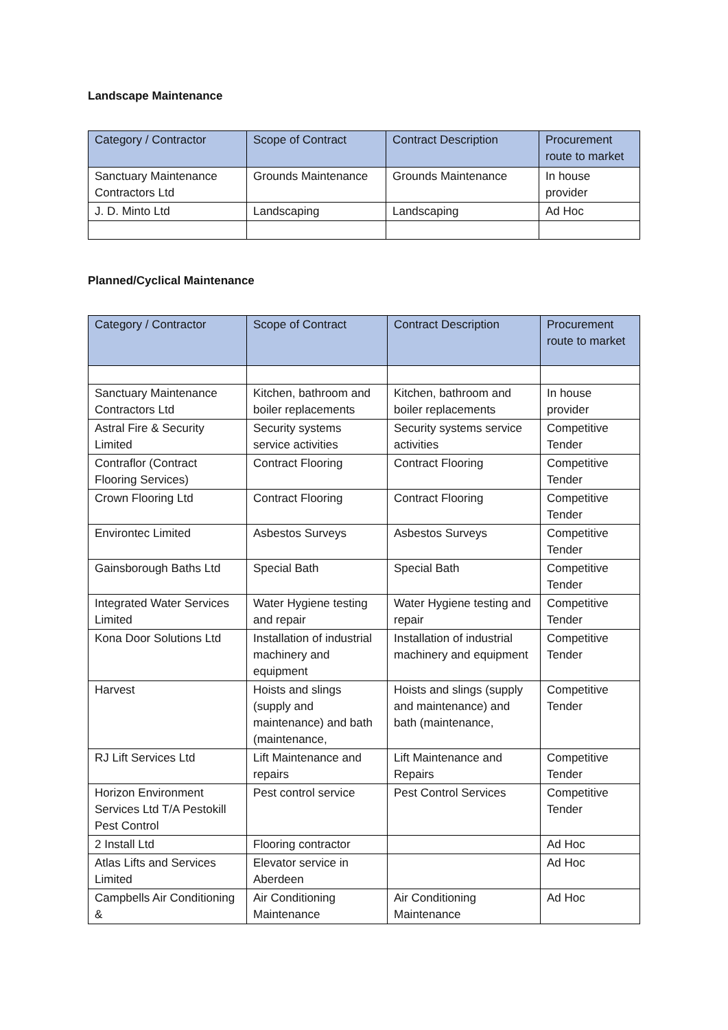Landscape Maintenance
| Category / Contractor | Scope of Contract | Contract Description | Procurement route to market |
| --- | --- | --- | --- |
| Sanctuary Maintenance Contractors Ltd | Grounds Maintenance | Grounds Maintenance | In house provider |
| J. D. Minto Ltd | Landscaping | Landscaping | Ad Hoc |
Planned/Cyclical Maintenance
| Category / Contractor | Scope of Contract | Contract Description | Procurement route to market |
| --- | --- | --- | --- |
| Sanctuary Maintenance Contractors Ltd | Kitchen, bathroom and boiler replacements | Kitchen, bathroom and boiler replacements | In house provider |
| Astral Fire & Security Limited | Security systems service activities | Security systems service activities | Competitive Tender |
| Contraflor (Contract Flooring Services) | Contract Flooring | Contract Flooring | Competitive Tender |
| Crown Flooring Ltd | Contract Flooring | Contract Flooring | Competitive Tender |
| Environtec Limited | Asbestos Surveys | Asbestos Surveys | Competitive Tender |
| Gainsborough Baths Ltd | Special Bath | Special Bath | Competitive Tender |
| Integrated Water Services Limited | Water Hygiene testing and repair | Water Hygiene testing and repair | Competitive Tender |
| Kona Door Solutions Ltd | Installation of industrial machinery and equipment | Installation of industrial machinery and equipment | Competitive Tender |
| Harvest | Hoists and slings (supply and maintenance) and bath (maintenance, | Hoists and slings (supply and maintenance) and bath (maintenance, | Competitive Tender |
| RJ Lift Services Ltd | Lift Maintenance and repairs | Lift Maintenance and Repairs | Competitive Tender |
| Horizon Environment Services Ltd T/A Pestokill Pest Control | Pest control service | Pest Control Services | Competitive Tender |
| 2 Install Ltd | Flooring contractor | | Ad Hoc |
| Atlas Lifts and Services Limited | Elevator service in Aberdeen | | Ad Hoc |
| Campbells Air Conditioning & | Air Conditioning Maintenance | Air Conditioning Maintenance | Ad Hoc |